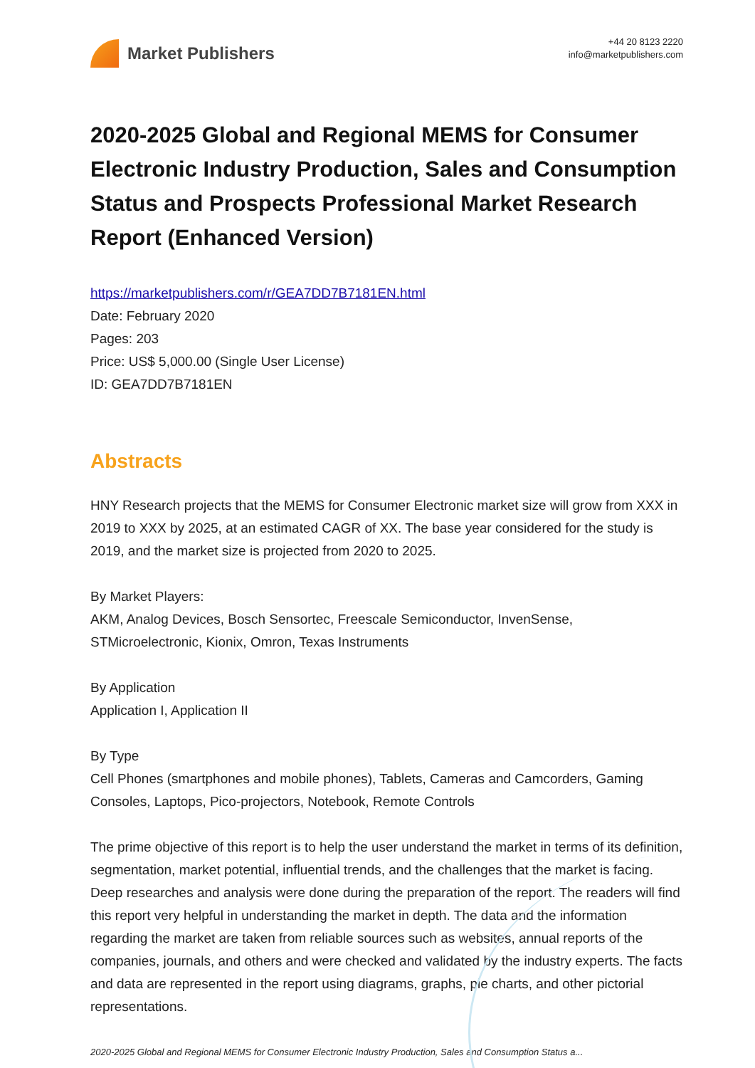Market Publishers
+44 20 8123 2220
info@marketpublishers.com
2020-2025 Global and Regional MEMS for Consumer Electronic Industry Production, Sales and Consumption Status and Prospects Professional Market Research Report (Enhanced Version)
https://marketpublishers.com/r/GEA7DD7B7181EN.html
Date: February 2020
Pages: 203
Price: US$ 5,000.00 (Single User License)
ID: GEA7DD7B7181EN
Abstracts
HNY Research projects that the MEMS for Consumer Electronic market size will grow from XXX in 2019 to XXX by 2025, at an estimated CAGR of XX. The base year considered for the study is 2019, and the market size is projected from 2020 to 2025.
By Market Players:
AKM, Analog Devices, Bosch Sensortec, Freescale Semiconductor, InvenSense, STMicroelectronic, Kionix, Omron, Texas Instruments
By Application
Application I, Application II
By Type
Cell Phones (smartphones and mobile phones), Tablets, Cameras and Camcorders, Gaming Consoles, Laptops, Pico-projectors, Notebook, Remote Controls
The prime objective of this report is to help the user understand the market in terms of its definition, segmentation, market potential, influential trends, and the challenges that the market is facing. Deep researches and analysis were done during the preparation of the report. The readers will find this report very helpful in understanding the market in depth. The data and the information regarding the market are taken from reliable sources such as websites, annual reports of the companies, journals, and others and were checked and validated by the industry experts. The facts and data are represented in the report using diagrams, graphs, pie charts, and other pictorial representations.
2020-2025 Global and Regional MEMS for Consumer Electronic Industry Production, Sales and Consumption Status a...